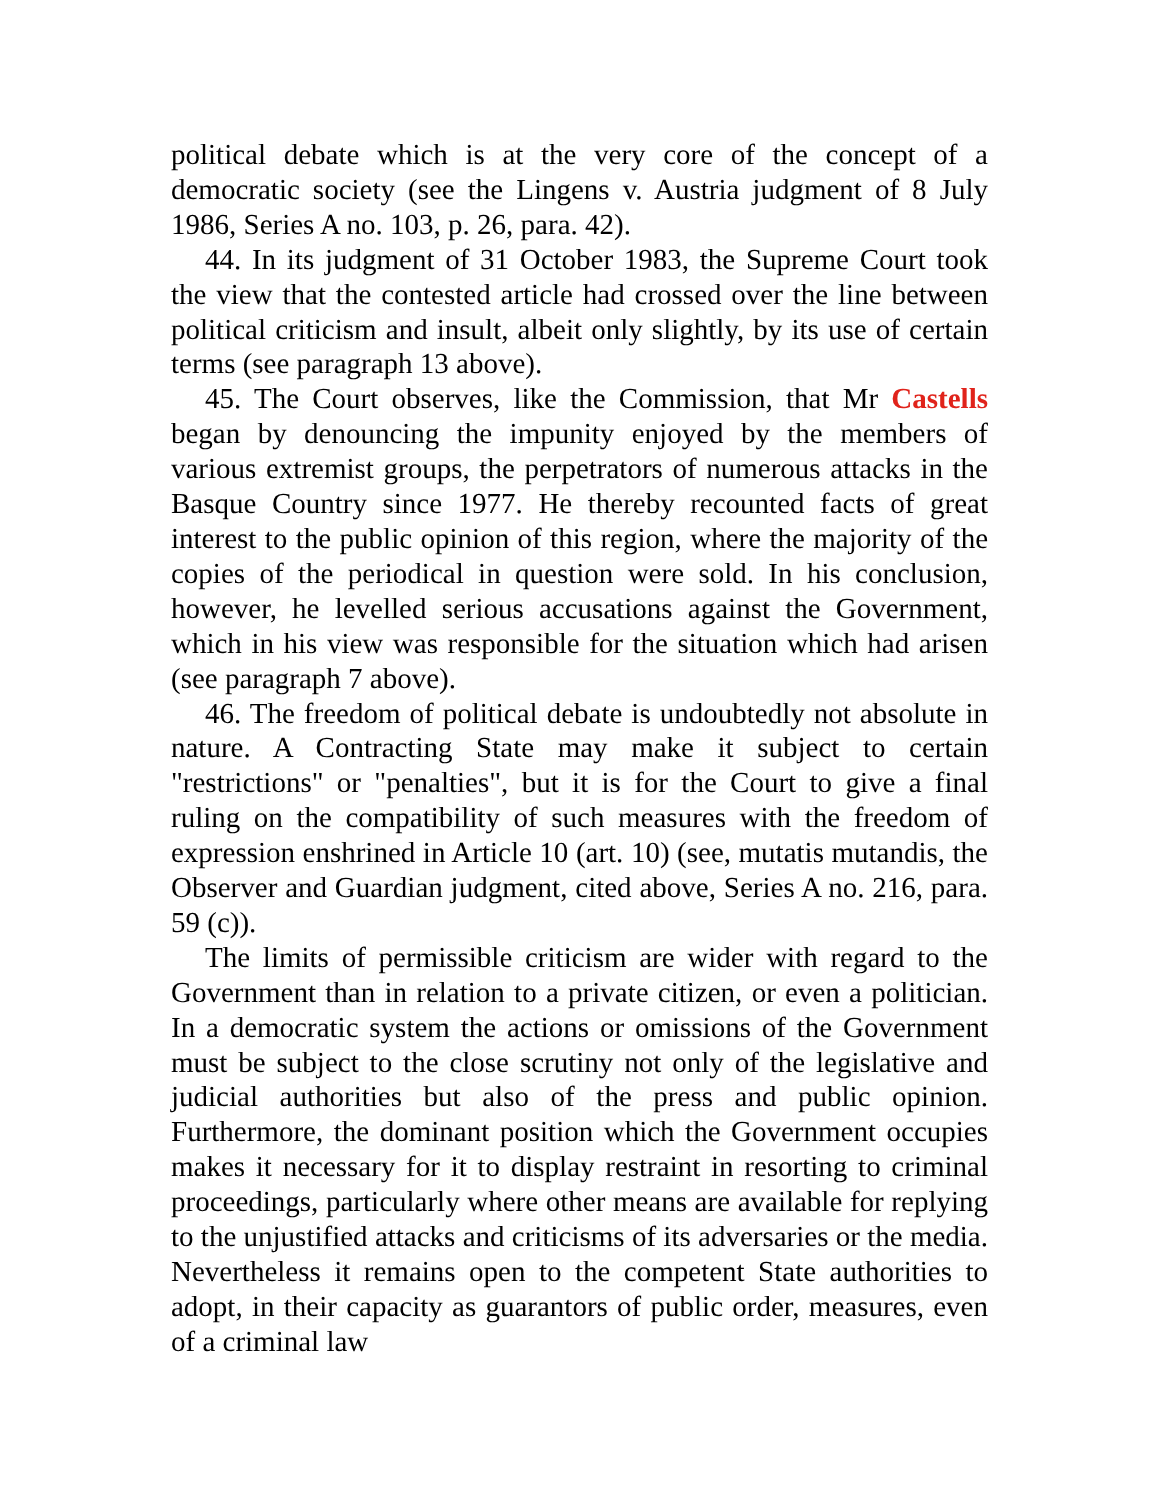political debate which is at the very core of the concept of a democratic society (see the Lingens v. Austria judgment of 8 July 1986, Series A no. 103, p. 26, para. 42).
44. In its judgment of 31 October 1983, the Supreme Court took the view that the contested article had crossed over the line between political criticism and insult, albeit only slightly, by its use of certain terms (see paragraph 13 above).
45. The Court observes, like the Commission, that Mr Castells began by denouncing the impunity enjoyed by the members of various extremist groups, the perpetrators of numerous attacks in the Basque Country since 1977. He thereby recounted facts of great interest to the public opinion of this region, where the majority of the copies of the periodical in question were sold. In his conclusion, however, he levelled serious accusations against the Government, which in his view was responsible for the situation which had arisen (see paragraph 7 above).
46. The freedom of political debate is undoubtedly not absolute in nature. A Contracting State may make it subject to certain "restrictions" or "penalties", but it is for the Court to give a final ruling on the compatibility of such measures with the freedom of expression enshrined in Article 10 (art. 10) (see, mutatis mutandis, the Observer and Guardian judgment, cited above, Series A no. 216, para. 59 (c)).
The limits of permissible criticism are wider with regard to the Government than in relation to a private citizen, or even a politician. In a democratic system the actions or omissions of the Government must be subject to the close scrutiny not only of the legislative and judicial authorities but also of the press and public opinion. Furthermore, the dominant position which the Government occupies makes it necessary for it to display restraint in resorting to criminal proceedings, particularly where other means are available for replying to the unjustified attacks and criticisms of its adversaries or the media. Nevertheless it remains open to the competent State authorities to adopt, in their capacity as guarantors of public order, measures, even of a criminal law